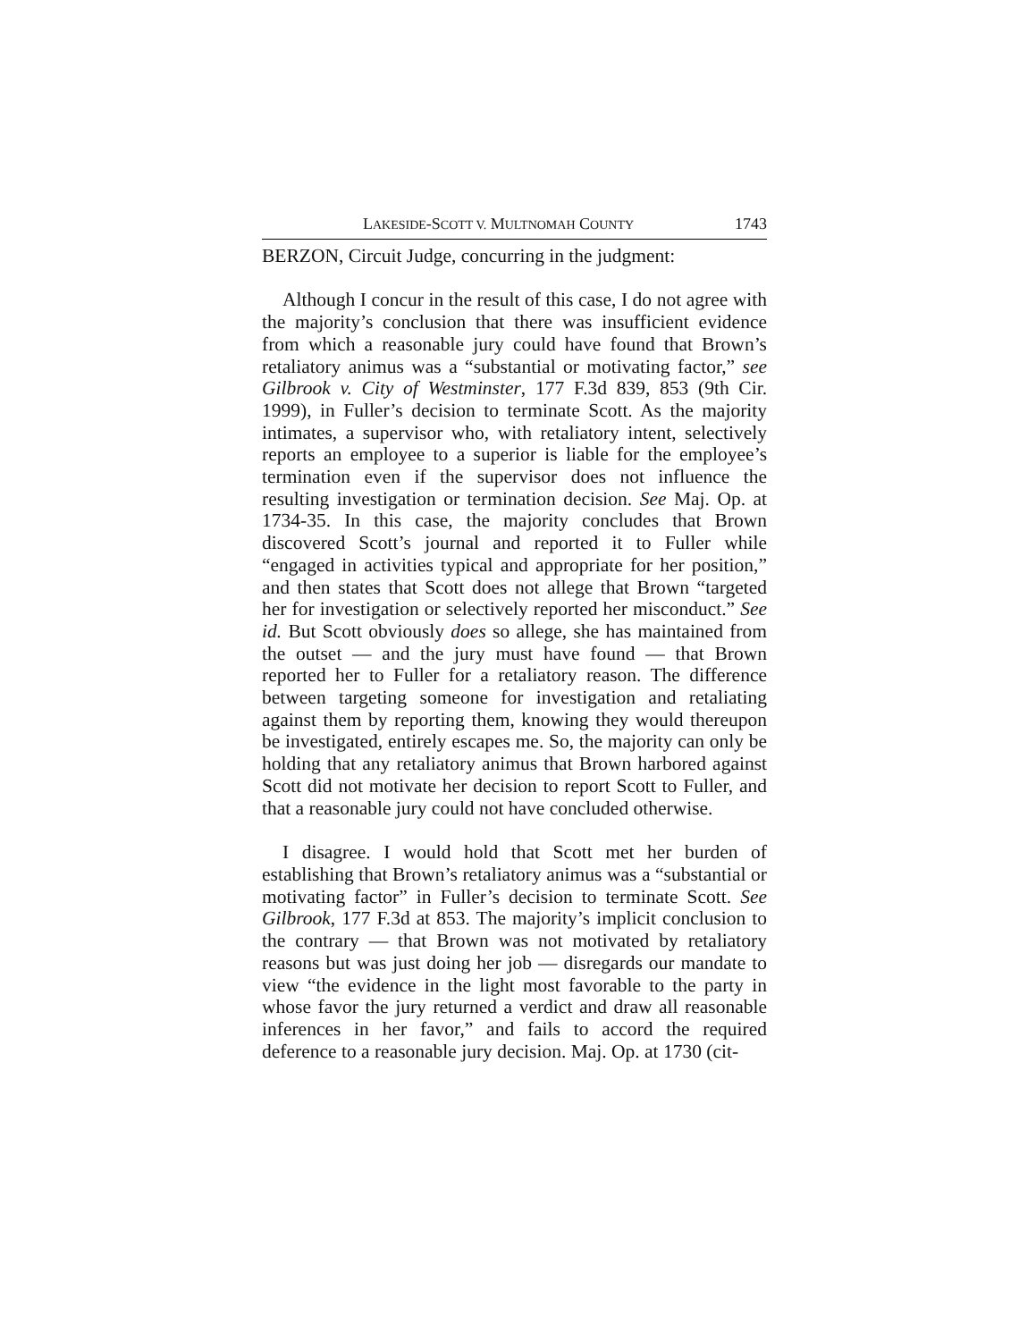LAKESIDE-SCOTT V. MULTNOMAH COUNTY 1743
BERZON, Circuit Judge, concurring in the judgment:
Although I concur in the result of this case, I do not agree with the majority’s conclusion that there was insufficient evidence from which a reasonable jury could have found that Brown’s retaliatory animus was a “substantial or motivating factor,” see Gilbrook v. City of Westminster, 177 F.3d 839, 853 (9th Cir. 1999), in Fuller’s decision to terminate Scott. As the majority intimates, a supervisor who, with retaliatory intent, selectively reports an employee to a superior is liable for the employee’s termination even if the supervisor does not influence the resulting investigation or termination decision. See Maj. Op. at 1734-35. In this case, the majority concludes that Brown discovered Scott’s journal and reported it to Fuller while “engaged in activities typical and appropriate for her position,” and then states that Scott does not allege that Brown “targeted her for investigation or selectively reported her misconduct.” See id. But Scott obviously does so allege, she has maintained from the outset — and the jury must have found — that Brown reported her to Fuller for a retaliatory reason. The difference between targeting someone for investigation and retaliating against them by reporting them, knowing they would thereupon be investigated, entirely escapes me. So, the majority can only be holding that any retaliatory animus that Brown harbored against Scott did not motivate her decision to report Scott to Fuller, and that a reasonable jury could not have concluded otherwise.
I disagree. I would hold that Scott met her burden of establishing that Brown’s retaliatory animus was a “substantial or motivating factor” in Fuller’s decision to terminate Scott. See Gilbrook, 177 F.3d at 853. The majority’s implicit conclusion to the contrary — that Brown was not motivated by retaliatory reasons but was just doing her job — disregards our mandate to view “the evidence in the light most favorable to the party in whose favor the jury returned a verdict and draw all reasonable inferences in her favor,” and fails to accord the required deference to a reasonable jury decision. Maj. Op. at 1730 (cit-